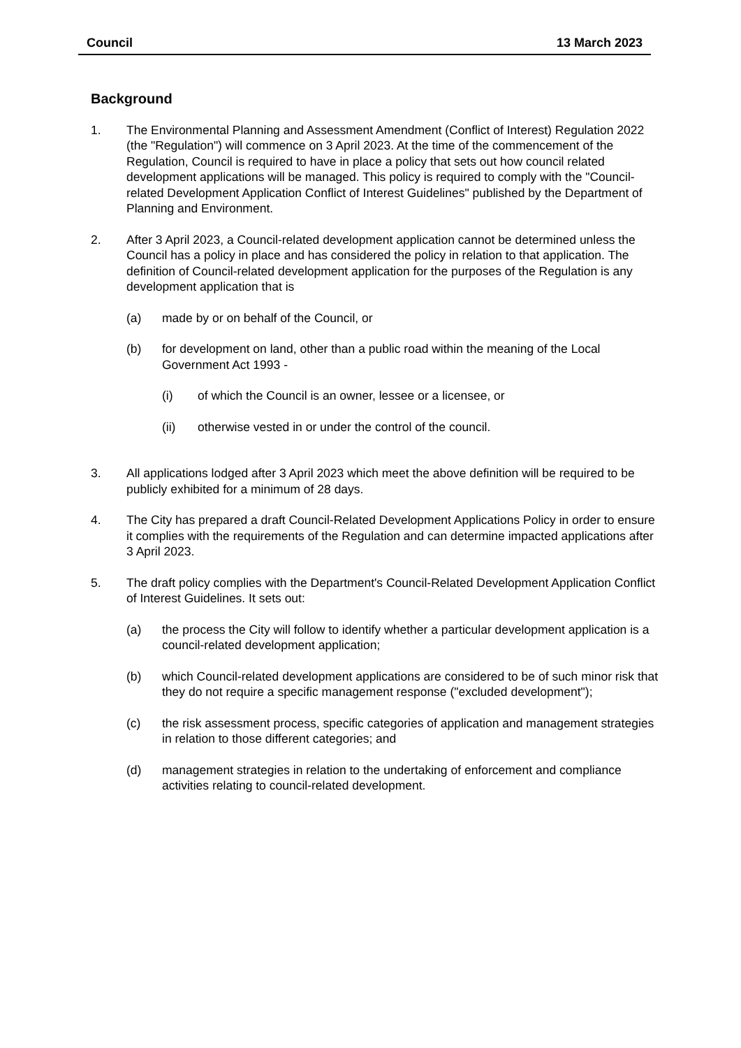Council 13 March 2023
Background
1. The Environmental Planning and Assessment Amendment (Conflict of Interest) Regulation 2022 (the "Regulation") will commence on 3 April 2023. At the time of the commencement of the Regulation, Council is required to have in place a policy that sets out how council related development applications will be managed. This policy is required to comply with the "Council-related Development Application Conflict of Interest Guidelines" published by the Department of Planning and Environment.
2. After 3 April 2023, a Council-related development application cannot be determined unless the Council has a policy in place and has considered the policy in relation to that application. The definition of Council-related development application for the purposes of the Regulation is any development application that is
(a) made by or on behalf of the Council, or
(b) for development on land, other than a public road within the meaning of the Local Government Act 1993 -
(i) of which the Council is an owner, lessee or a licensee, or
(ii) otherwise vested in or under the control of the council.
3. All applications lodged after 3 April 2023 which meet the above definition will be required to be publicly exhibited for a minimum of 28 days.
4. The City has prepared a draft Council-Related Development Applications Policy in order to ensure it complies with the requirements of the Regulation and can determine impacted applications after 3 April 2023.
5. The draft policy complies with the Department's Council-Related Development Application Conflict of Interest Guidelines. It sets out:
(a) the process the City will follow to identify whether a particular development application is a council-related development application;
(b) which Council-related development applications are considered to be of such minor risk that they do not require a specific management response ("excluded development");
(c) the risk assessment process, specific categories of application and management strategies in relation to those different categories; and
(d) management strategies in relation to the undertaking of enforcement and compliance activities relating to council-related development.